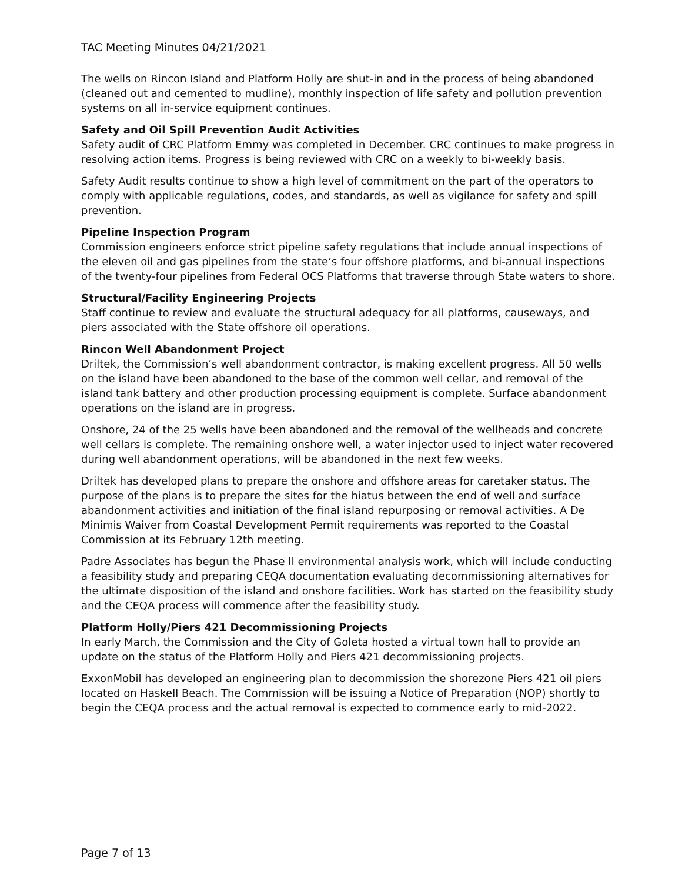TAC Meeting Minutes 04/21/2021
The wells on Rincon Island and Platform Holly are shut-in and in the process of being abandoned (cleaned out and cemented to mudline), monthly inspection of life safety and pollution prevention systems on all in-service equipment continues.
Safety and Oil Spill Prevention Audit Activities
Safety audit of CRC Platform Emmy was completed in December. CRC continues to make progress in resolving action items. Progress is being reviewed with CRC on a weekly to bi-weekly basis.
Safety Audit results continue to show a high level of commitment on the part of the operators to comply with applicable regulations, codes, and standards, as well as vigilance for safety and spill prevention.
Pipeline Inspection Program
Commission engineers enforce strict pipeline safety regulations that include annual inspections of the eleven oil and gas pipelines from the state’s four offshore platforms, and bi-annual inspections of the twenty-four pipelines from Federal OCS Platforms that traverse through State waters to shore.
Structural/Facility Engineering Projects
Staff continue to review and evaluate the structural adequacy for all platforms, causeways, and piers associated with the State offshore oil operations.
Rincon Well Abandonment Project
Driltek, the Commission’s well abandonment contractor, is making excellent progress. All 50 wells on the island have been abandoned to the base of the common well cellar, and removal of the island tank battery and other production processing equipment is complete. Surface abandonment operations on the island are in progress.
Onshore, 24 of the 25 wells have been abandoned and the removal of the wellheads and concrete well cellars is complete. The remaining onshore well, a water injector used to inject water recovered during well abandonment operations, will be abandoned in the next few weeks.
Driltek has developed plans to prepare the onshore and offshore areas for caretaker status. The purpose of the plans is to prepare the sites for the hiatus between the end of well and surface abandonment activities and initiation of the final island repurposing or removal activities. A De Minimis Waiver from Coastal Development Permit requirements was reported to the Coastal Commission at its February 12th meeting.
Padre Associates has begun the Phase II environmental analysis work, which will include conducting a feasibility study and preparing CEQA documentation evaluating decommissioning alternatives for the ultimate disposition of the island and onshore facilities. Work has started on the feasibility study and the CEQA process will commence after the feasibility study.
Platform Holly/Piers 421 Decommissioning Projects
In early March, the Commission and the City of Goleta hosted a virtual town hall to provide an update on the status of the Platform Holly and Piers 421 decommissioning projects.
ExxonMobil has developed an engineering plan to decommission the shorezone Piers 421 oil piers located on Haskell Beach. The Commission will be issuing a Notice of Preparation (NOP) shortly to begin the CEQA process and the actual removal is expected to commence early to mid-2022.
Page 7 of 13